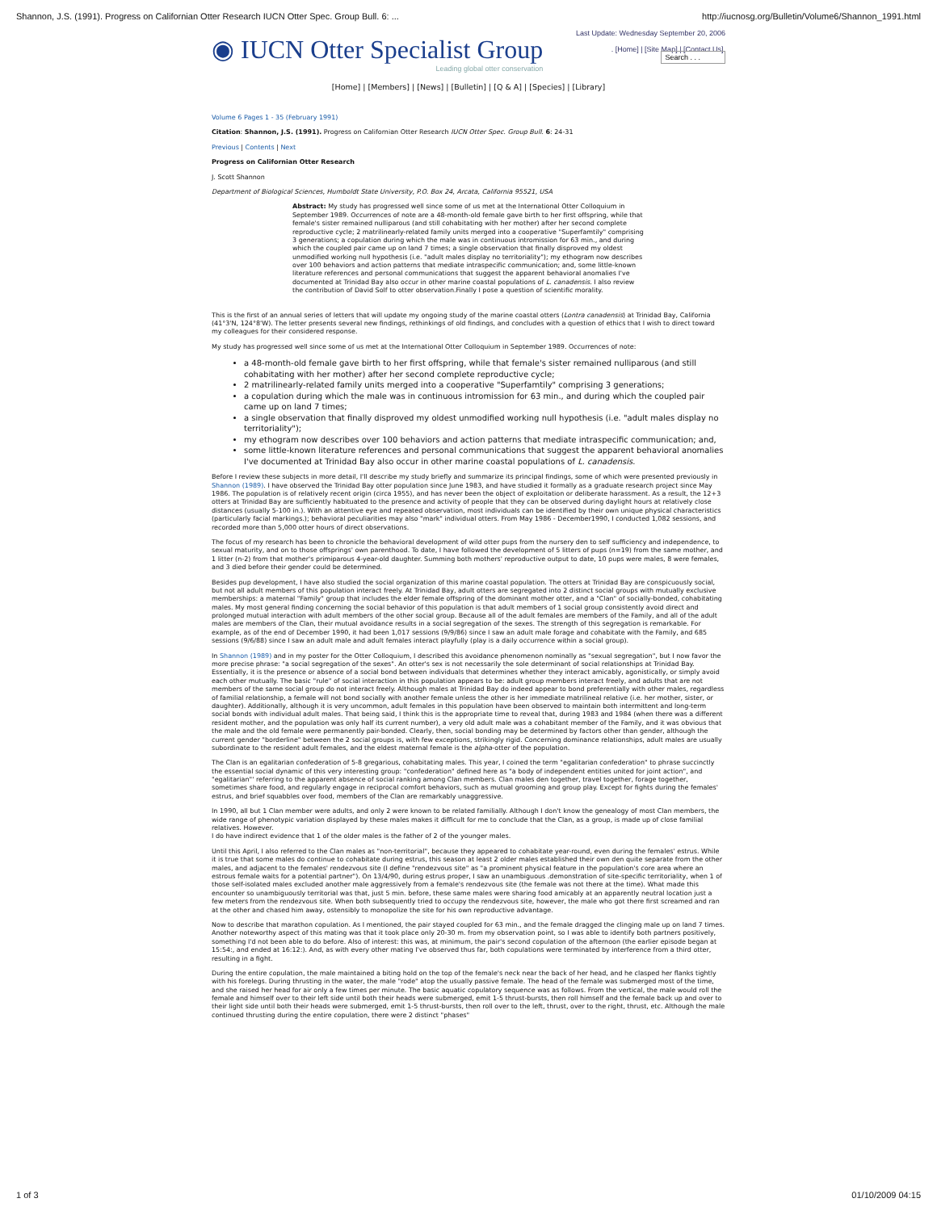Shannon, J.S. (1991). Progress on Californian Otter Research IUCN Otter Spec. Group Bull. 6: ... http://iucnosg.org/Bulletin/Volume6/Shannon_1991.html
◉ IUCN Otter Specialist Group
Leading global otter conservation
Last Update: Wednesday September 20, 2006
. [Home] | [Site Map] | [Contact Us].
Search . . .
[Home] | [Members] | [News] | [Bulletin] | [Q & A] | [Species] | [Library]
Volume 6 Pages 1 - 35 (February 1991)
Citation: Shannon, J.S. (1991). Progress on Californian Otter Research IUCN Otter Spec. Group Bull. 6: 24-31
Previous | Contents | Next
Progress on Californian Otter Research
J. Scott Shannon
Department of Biological Sciences, Humboldt State University, P.O. Box 24, Arcata, California 95521, USA
Abstract: My study has progressed well since some of us met at the International Otter Colloquium in September 1989. Occurrences of note are a 48-month-old female gave birth to her first offspring, while that female's sister remained nulliparous (and still cohabitating with her mother) after her second complete reproductive cycle; 2 matrilinearly-related family units merged into a cooperative "Superfamtily" comprising 3 generations; a copulation during which the male was in continuous intromission for 63 min., and during which the coupled pair came up on land 7 times; a single observation that finally disproved my oldest unmodified working null hypothesis (i.e. "adult males display no territoriality"); my ethogram now describes over 100 behaviors and action patterns that mediate intraspecific communication; and, some little-known literature references and personal communications that suggest the apparent behavioral anomalies I've documented at Trinidad Bay also occur in other marine coastal populations of L. canadensis. I also review the contribution of David Solf to otter observation.Finally I pose a question of scientific morality.
This is the first of an annual series of letters that will update my ongoing study of the marine coastal otters (Lontra canadensis) at Trinidad Bay, California (41°3'N, 124°8'W). The letter presents several new findings, rethinkings of old findings, and concludes with a question of ethics that I wish to direct toward my colleagues for their considered response.
My study has progressed well since some of us met at the International Otter Colloquium in September 1989. Occurrences of note:
a 48-month-old female gave birth to her first offspring, while that female's sister remained nulliparous (and still cohabitating with her mother) after her second complete reproductive cycle;
2 matrilinearly-related family units merged into a cooperative "Superfamtily" comprising 3 generations;
a copulation during which the male was in continuous intromission for 63 min., and during which the coupled pair came up on land 7 times;
a single observation that finally disproved my oldest unmodified working null hypothesis (i.e. "adult males display no territoriality");
my ethogram now describes over 100 behaviors and action patterns that mediate intraspecific communication; and,
some little-known literature references and personal communications that suggest the apparent behavioral anomalies I've documented at Trinidad Bay also occur in other marine coastal populations of L. canadensis.
Before I review these subjects in more detail, I'll describe my study briefly and summarize its principal findings, some of which were presented previously in Shannon (1989). I have observed the Trinidad Bay otter population since June 1983, and have studied it formally as a graduate research project since May 1986. The population is of relatively recent origin (circa 1955), and has never been the object of exploitation or deliberate harassment. As a result, the 12+3 otters at Trinidad Bay are sufficiently habituated to the presence and activity of people that they can be observed during daylight hours at relatively close distances (usually 5-100 in.). With an attentive eye and repeated observation, most individuals can be identified by their own unique physical characteristics (particularly facial markings.); behavioral peculiarities may also "mark" individual otters. From May 1986 - December1990, I conducted 1,082 sessions, and recorded more than 5,000 otter hours of direct observations.
The focus of my research has been to chronicle the behavioral development of wild otter pups from the nursery den to self sufficiency and independence, to sexual maturity, and on to those offsprings' own parenthood. To date, I have followed the development of 5 litters of pups (n=19) from the same mother, and 1 litter (n-2) from that mother's primiparous 4-year-old daughter. Summing both mothers' reproductive output to date, 10 pups were males, 8 were females, and 3 died before their gender could be determined.
Besides pup development, I have also studied the social organization of this marine coastal population. The otters at Trinidad Bay are conspicuously social, but not all adult members of this population interact freely. At Trinidad Bay, adult otters are segregated into 2 distinct social groups with mutually exclusive memberships: a maternal "Family" group that includes the elder female offspring of the dominant mother otter, and a "Clan" of socially-bonded, cohabitating males. My most general finding concerning the social behavior of this population is that adult members of 1 social group consistently avoid direct and prolonged mutual interaction with adult members of the other social group. Because all of the adult females are members of the Family, and all of the adult males are members of the Clan, their mutual avoidance results in a social segregation of the sexes. The strength of this segregation is remarkable. For example, as of the end of December 1990, it had been 1,017 sessions (9/9/86) since I saw an adult male forage and cohabitate with the Family, and 685 sessions (9/6/88) since I saw an adult male and adult females interact playfully (play is a daily occurrence within a social group).
In Shannon (1989) and in my poster for the Otter Colloquium, I described this avoidance phenomenon nominally as "sexual segregation", but I now favor the more precise phrase: "a social segregation of the sexes". An otter's sex is not necessarily the sole determinant of social relationships at Trinidad Bay. Essentially, it is the presence or absence of a social bond between individuals that determines whether they interact amicably, agonistically, or simply avoid each other mutually. The basic "rule" of social interaction in this population appears to be: adult group members interact freely, and adults that are not members of the same social group do not interact freely. Although males at Trinidad Bay do indeed appear to bond preferentially with other males, regardless of familial relationship, a female will not bond socially with another female unless the other is her immediate matrilineal relative (i.e. her mother, sister, or daughter). Additionally, although it is very uncommon, adult females in this population have been observed to maintain both intermittent and long-term social bonds with individual adult males. That being said, I think this is the appropriate time to reveal that, during 1983 and 1984 (when there was a different resident mother, and the population was only half its current number), a very old adult male was a cohabitant member of the Family, and it was obvious that the male and the old female were permanently pair-bonded. Clearly, then, social bonding may be determined by factors other than gender, although the current gender "borderline" between the 2 social groups is, with few exceptions, strikingly rigid. Concerning dominance relationships, adult males are usually subordinate to the resident adult females, and the eldest maternal female is the alpha-otter of the population.
The Clan is an egalitarian confederation of 5-8 gregarious, cohabitating males. This year, I coined the term "egalitarian confederation" to phrase succinctly the essential social dynamic of this very interesting group: "confederation" defined here as "a body of independent entities united for joint action", and "egalitarian"' referring to the apparent absence of social ranking among Clan members. Clan males den together, travel together, forage together, sometimes share food, and regularly engage in reciprocal comfort behaviors, such as mutual grooming and group play. Except for fights during the females' estrus, and brief squabbles over food, members of the Clan are remarkably unaggressive.
In 1990, all but 1 Clan member were adults, and only 2 were known to be related familially. Although I don't know the genealogy of most Clan members, the wide range of phenotypic variation displayed by these males makes it difficult for me to conclude that the Clan, as a group, is made up of close familial relatives. However.
I do have indirect evidence that 1 of the older males is the father of 2 of the younger males.
Until this April, I also referred to the Clan males as "non-territorial", because they appeared to cohabitate year-round, even during the females' estrus. While it is true that some males do continue to cohabitate during estrus, this season at least 2 older males established their own den quite separate from the other males, and adjacent to the females' rendezvous site (I define "rendezvous site" as "a prominent physical feature in the population's core area where an estrous female waits for a potential partner"). On 13/4/90, during estrus proper, I saw an unambiguous .demonstration of site-specific territoriality, when 1 of those self-isolated males excluded another male aggressively from a female's rendezvous site (the female was not there at the time). What made this encounter so unambiguously territorial was that, just 5 min. before, these same males were sharing food amicably at an apparently neutral location just a few meters from the rendezvous site. When both subsequently tried to occupy the rendezvous site, however, the male who got there first screamed and ran at the other and chased him away, ostensibly to monopolize the site for his own reproductive advantage.
Now to describe that marathon copulation. As I mentioned, the pair stayed coupled for 63 min., and the female dragged the clinging male up on land 7 times. Another noteworthy aspect of this mating was that it took place only 20-30 m. from my observation point, so I was able to identify both partners positively, something I'd not been able to do before. Also of interest: this was, at minimum, the pair's second copulation of the afternoon (the earlier episode began at 15:54:, and ended at 16:12:). And, as with every other mating I've observed thus far, both copulations were terminated by interference from a third otter, resulting in a fight.
During the entire copulation, the male maintained a biting hold on the top of the female's neck near the back of her head, and he clasped her flanks tightly with his forelegs. During thrusting in the water, the male "rode" atop the usually passive female. The head of the female was submerged most of the time, and she raised her head for air only a few times per minute. The basic aquatic copulatory sequence was as follows. From the vertical, the male would roll the female and himself over to their left side until both their heads were submerged, emit 1-5 thrust-bursts, then roll himself and the female back up and over to their light side until both their heads were submerged, emit 1-5 thrust-bursts, then roll over to the left, thrust, over to the right, thrust, etc. Although the male continued thrusting during the entire copulation, there were 2 distinct "phases"
1 of 3 01/10/2009 04:15